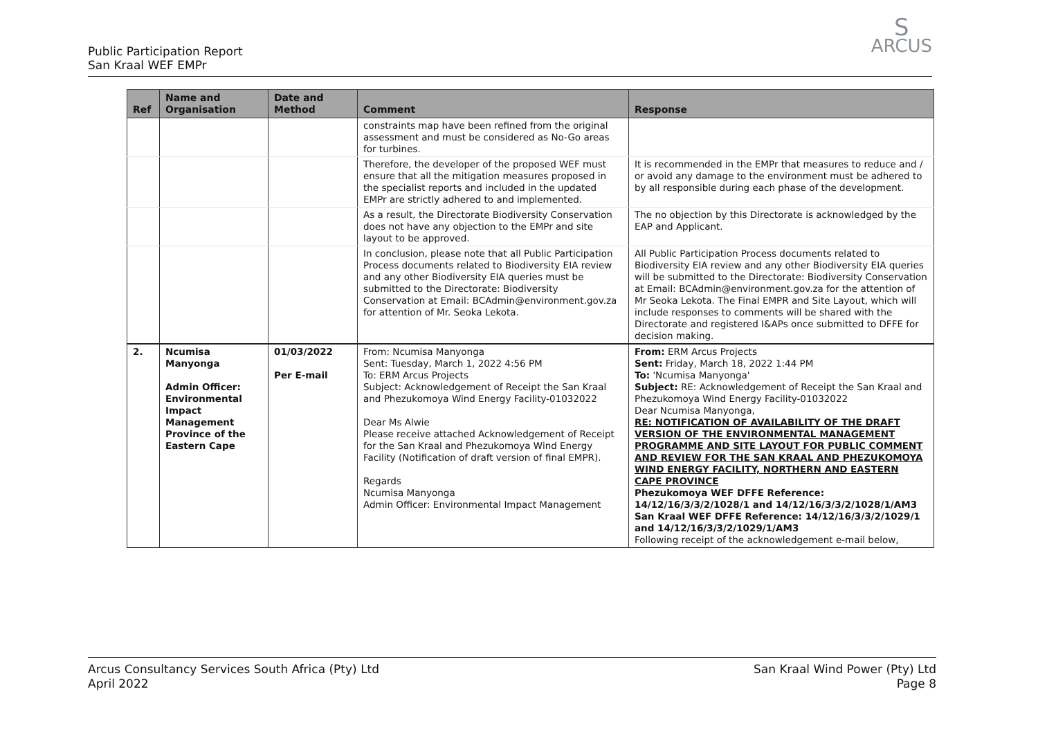Public Participation Report
San Kraal WEF EMPr
S
ARCUS
| Ref | Name and Organisation | Date and Method | Comment | Response |
| --- | --- | --- | --- | --- |
| | | | constraints map have been refined from the original assessment and must be considered as No-Go areas for turbines. | |
| | | | Therefore, the developer of the proposed WEF must ensure that all the mitigation measures proposed in the specialist reports and included in the updated EMPr are strictly adhered to and implemented. | It is recommended in the EMPr that measures to reduce and / or avoid any damage to the environment must be adhered to by all responsible during each phase of the development. |
| | | | As a result, the Directorate Biodiversity Conservation does not have any objection to the EMPr and site layout to be approved. | The no objection by this Directorate is acknowledged by the EAP and Applicant. |
| | | | In conclusion, please note that all Public Participation Process documents related to Biodiversity EIA review and any other Biodiversity EIA queries must be submitted to the Directorate: Biodiversity Conservation at Email: BCAdmin@environment.gov.za for attention of Mr. Seoka Lekota. | All Public Participation Process documents related to Biodiversity EIA review and any other Biodiversity EIA queries will be submitted to the Directorate: Biodiversity Conservation at Email: BCAdmin@environment.gov.za for the attention of Mr Seoka Lekota. The Final EMPR and Site Layout, which will include responses to comments will be shared with the Directorate and registered I&APs once submitted to DFFE for decision making. |
| 2. | Ncumisa Manyonga Admin Officer: Environmental Impact Management Province of the Eastern Cape | 01/03/2022 Per E-mail | From: Ncumisa Manyonga Sent: Tuesday, March 1, 2022 4:56 PM To: ERM Arcus Projects Subject: Acknowledgement of Receipt the San Kraal and Phezukomoya Wind Energy Facility-01032022 Dear Ms Alwie Please receive attached Acknowledgement of Receipt for the San Kraal and Phezukomoya Wind Energy Facility (Notification of draft version of final EMPR). Regards Ncumisa Manyonga Admin Officer: Environmental Impact Management | From: ERM Arcus Projects Sent: Friday, March 18, 2022 1:44 PM To: 'Ncumisa Manyonga' Subject: RE: Acknowledgement of Receipt the San Kraal and Phezukomoya Wind Energy Facility-01032022 Dear Ncumisa Manyonga, RE: NOTIFICATION OF AVAILABILITY OF THE DRAFT VERSION OF THE ENVIRONMENTAL MANAGEMENT PROGRAMME AND SITE LAYOUT FOR PUBLIC COMMENT AND REVIEW FOR THE SAN KRAAL AND PHEZUKOMOYA WIND ENERGY FACILITY, NORTHERN AND EASTERN CAPE PROVINCE Phezukomoya WEF DFFE Reference: 14/12/16/3/3/2/1028/1 and 14/12/16/3/3/2/1028/1/AM3 San Kraal WEF DFFE Reference: 14/12/16/3/3/2/1029/1 and 14/12/16/3/3/2/1029/1/AM3 Following receipt of the acknowledgement e-mail below, |
Arcus Consultancy Services South Africa (Pty) Ltd
April 2022
San Kraal Wind Power (Pty) Ltd
Page 8